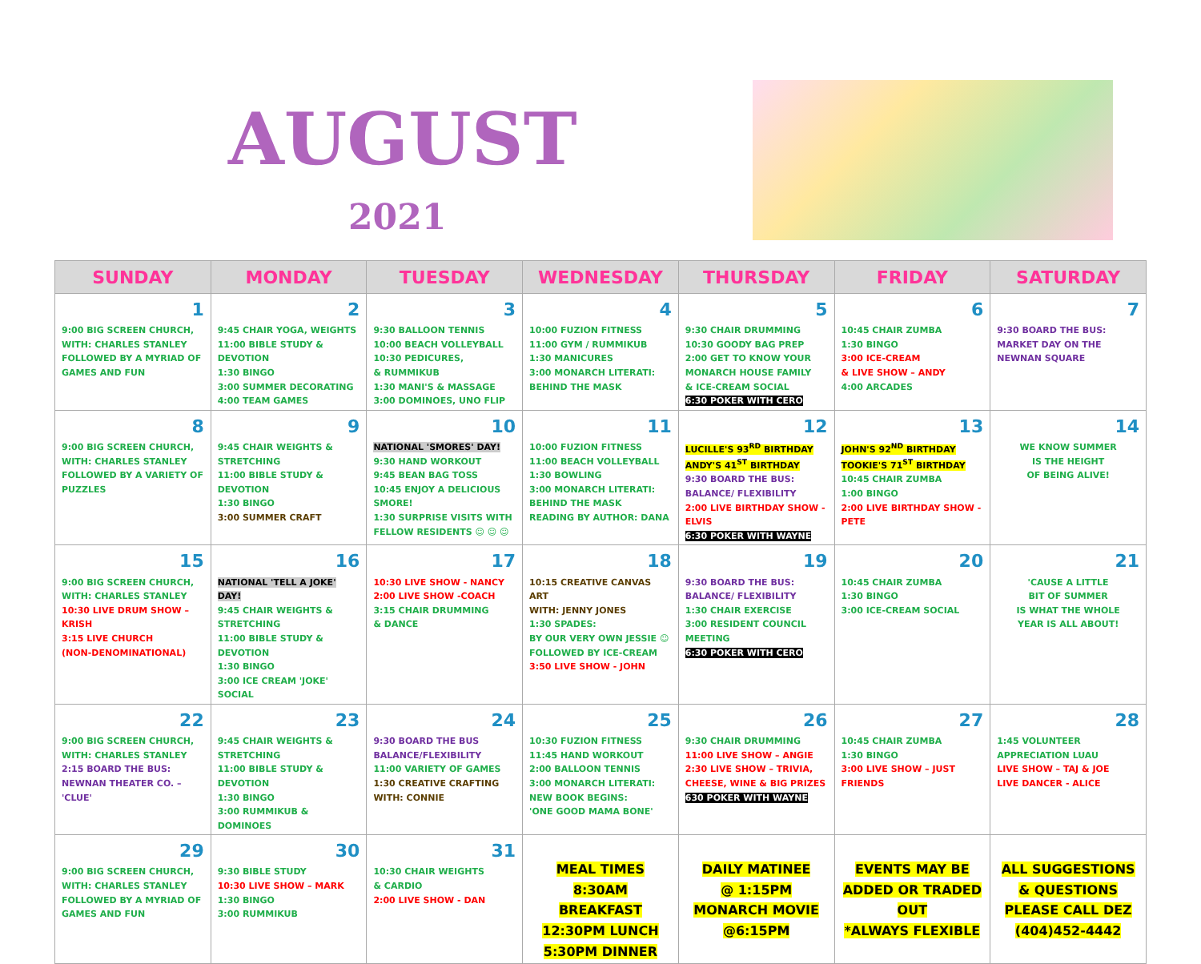AUGUST
2021
| SUNDAY | MONDAY | TUESDAY | WEDNESDAY | THURSDAY | FRIDAY | SATURDAY |
| --- | --- | --- | --- | --- | --- | --- |
| 1 9:00 BIG SCREEN CHURCH, WITH: CHARLES STANLEY FOLLOWED BY A MYRIAD OF GAMES AND FUN | 2 9:45 CHAIR YOGA, WEIGHTS 11:00 BIBLE STUDY & DEVOTION 1:30 BINGO 3:00 SUMMER DECORATING 4:00 TEAM GAMES | 3 9:30 BALLOON TENNIS 10:00 BEACH VOLLEYBALL 10:30 PEDICURES, & RUMMIKUB 1:30 MANI'S & MASSAGE 3:00 DOMINOES, UNO FLIP | 4 10:00 FUZION FITNESS 11:00 GYM / RUMMIKUB 1:30 MANICURES 3:00 MONARCH LITERATI: BEHIND THE MASK | 5 9:30 CHAIR DRUMMING 10:30 GOODY BAG PREP 2:00 GET TO KNOW YOUR MONARCH HOUSE FAMILY & ICE-CREAM SOCIAL 6:30 POKER WITH CERO | 6 10:45 CHAIR ZUMBA 1:30 BINGO 3:00 ICE-CREAM & LIVE SHOW – ANDY 4:00 ARCADES | 7 9:30 BOARD THE BUS: MARKET DAY ON THE NEWNAN SQUARE |
| 8 9:00 BIG SCREEN CHURCH, WITH: CHARLES STANLEY FOLLOWED BY A VARIETY OF PUZZLES | 9 9:45 CHAIR WEIGHTS & STRETCHING 11:00 BIBLE STUDY & DEVOTION 1:30 BINGO 3:00 SUMMER CRAFT | 10 NATIONAL 'SMORES' DAY! 9:30 HAND WORKOUT 9:45 BEAN BAG TOSS 10:45 ENJOY A DELICIOUS SMORE! 1:30 SURPRISE VISITS WITH FELLOW RESIDENTS ☺ ☺ ☺ | 11 10:00 FUZION FITNESS 11:00 BEACH VOLLEYBALL 1:30 BOWLING 3:00 MONARCH LITERATI: BEHIND THE MASK READING BY AUTHOR: DANA | 12 LUCILLE'S 93<sup>RD</sup> BIRTHDAY ANDY'S 41<sup>ST</sup> BIRTHDAY 9:30 BOARD THE BUS: BALANCE/ FLEXIBILITY 2:00 LIVE BIRTHDAY SHOW - ELVIS 6:30 POKER WITH WAYNE | 13 JOHN'S 92<sup>ND</sup> BIRTHDAY TOOKIE'S 71<sup>ST</sup> BIRTHDAY 10:45 CHAIR ZUMBA 1:00 BINGO 2:00 LIVE BIRTHDAY SHOW - PETE | 14 WE KNOW SUMMER IS THE HEIGHT OF BEING ALIVE! |
| 15 9:00 BIG SCREEN CHURCH, WITH: CHARLES STANLEY 10:30 LIVE DRUM SHOW – KRISH 3:15 LIVE CHURCH (NON-DENOMINATIONAL) | 16 NATIONAL 'TELL A JOKE' DAY! 9:45 CHAIR WEIGHTS & STRETCHING 11:00 BIBLE STUDY & DEVOTION 1:30 BINGO 3:00 ICE CREAM 'JOKE' SOCIAL | 17 10:30 LIVE SHOW - NANCY 2:00 LIVE SHOW -COACH 3:15 CHAIR DRUMMING & DANCE | 18 10:15 CREATIVE CANVAS ART WITH: JENNY JONES 1:30 SPADES: BY OUR VERY OWN JESSIE ☺ FOLLOWED BY ICE-CREAM 3:50 LIVE SHOW - JOHN | 19 9:30 BOARD THE BUS: BALANCE/ FLEXIBILITY 1:30 CHAIR EXERCISE 3:00 RESIDENT COUNCIL MEETING 6:30 POKER WITH CERO | 20 10:45 CHAIR ZUMBA 1:30 BINGO 3:00 ICE-CREAM SOCIAL | 21 'CAUSE A LITTLE BIT OF SUMMER IS WHAT THE WHOLE YEAR IS ALL ABOUT! |
| 22 9:00 BIG SCREEN CHURCH, WITH: CHARLES STANLEY 2:15 BOARD THE BUS: NEWNAN THEATER CO. – 'CLUE' | 23 9:45 CHAIR WEIGHTS & STRETCHING 11:00 BIBLE STUDY & DEVOTION 1:30 BINGO 3:00 RUMMIKUB & DOMINOES | 24 9:30 BOARD THE BUS BALANCE/FLEXIBILITY 11:00 VARIETY OF GAMES 1:30 CREATIVE CRAFTING WITH: CONNIE | 25 10:30 FUZION FITNESS 11:45 HAND WORKOUT 2:00 BALLOON TENNIS 3:00 MONARCH LITERATI: NEW BOOK BEGINS: 'ONE GOOD MAMA BONE' | 26 9:30 CHAIR DRUMMING 11:00 LIVE SHOW – ANGIE 2:30 LIVE SHOW – TRIVIA, CHEESE, WINE & BIG PRIZES 630 POKER WITH WAYNE | 27 10:45 CHAIR ZUMBA 1:30 BINGO 3:00 LIVE SHOW – JUST FRIENDS | 28 1:45 VOLUNTEER APPRECIATION LUAU LIVE SHOW – TAJ & JOE LIVE DANCER - ALICE |
| 29 9:00 BIG SCREEN CHURCH, WITH: CHARLES STANLEY FOLLOWED BY A MYRIAD OF GAMES AND FUN | 30 9:30 BIBLE STUDY 10:30 LIVE SHOW – MARK 1:30 BINGO 3:00 RUMMIKUB | 31 10:30 CHAIR WEIGHTS & CARDIO 2:00 LIVE SHOW - DAN | MEAL TIMES 8:30AM BREAKFAST 12:30PM LUNCH 5:30PM DINNER | DAILY MATINEE @ 1:15PM MONARCH MOVIE @6:15PM | EVENTS MAY BE ADDED OR TRADED OUT *ALWAYS FLEXIBLE | ALL SUGGESTIONS & QUESTIONS PLEASE CALL DEZ (404)452-4442 |